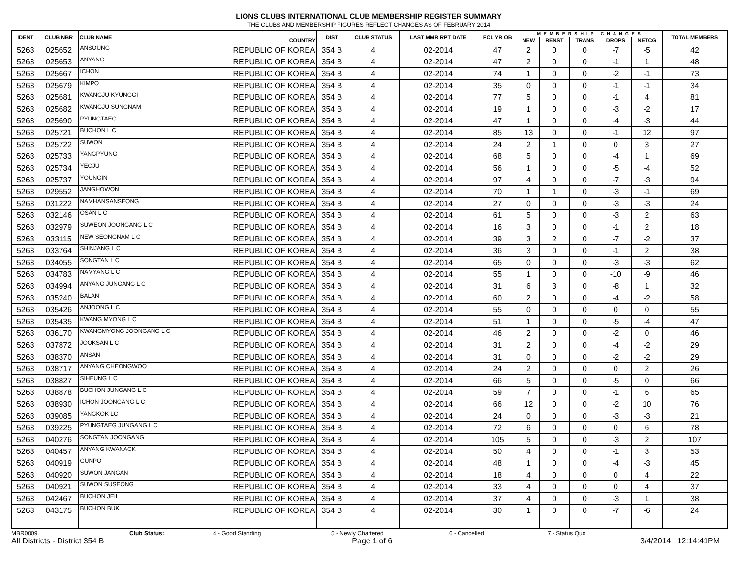LIONS CLUBS INTERNATIONAL CLUB MEMBERSHIP REGISTER SUMMARY
THE CLUBS AND MEMBERSHIP FIGURES REFLECT CHANGES AS OF FEBRUARY 2014
| IDENT | CLUB NBR | CLUB NAME | COUNTRY | DIST | CLUB STATUS | LAST MMR RPT DATE | FCL YR OB | MEMBERSHIP CHANGES | | | | | TOTAL MEMBERS |
| --- | --- | --- | --- | --- | --- | --- | --- | --- | --- | --- | --- | --- | --- |
| | | | | | | | | NEW | RENST | TRANS | DROPS | NETCG | |
| 5263 | 025652 | ANSOUNG | REPUBLIC OF KOREA | 354 B | 4 | 02-2014 | 47 | 2 | 0 | 0 | -7 | -5 | 42 |
| 5263 | 025653 | ANYANG | REPUBLIC OF KOREA | 354 B | 4 | 02-2014 | 47 | 2 | 0 | 0 | -1 | 1 | 48 |
| 5263 | 025667 | ICHON | REPUBLIC OF KOREA | 354 B | 4 | 02-2014 | 74 | 1 | 0 | 0 | -2 | -1 | 73 |
| 5263 | 025679 | KIMPO | REPUBLIC OF KOREA | 354 B | 4 | 02-2014 | 35 | 0 | 0 | 0 | -1 | -1 | 34 |
| 5263 | 025681 | KWANGJU KYUNGGI | REPUBLIC OF KOREA | 354 B | 4 | 02-2014 | 77 | 5 | 0 | 0 | -1 | 4 | 81 |
| 5263 | 025682 | KWANGJU SUNGNAM | REPUBLIC OF KOREA | 354 B | 4 | 02-2014 | 19 | 1 | 0 | 0 | -3 | -2 | 17 |
| 5263 | 025690 | PYUNGTAEG | REPUBLIC OF KOREA | 354 B | 4 | 02-2014 | 47 | 1 | 0 | 0 | -4 | -3 | 44 |
| 5263 | 025721 | BUCHON L C | REPUBLIC OF KOREA | 354 B | 4 | 02-2014 | 85 | 13 | 0 | 0 | -1 | 12 | 97 |
| 5263 | 025722 | SUWON | REPUBLIC OF KOREA | 354 B | 4 | 02-2014 | 24 | 2 | 1 | 0 | 0 | 3 | 27 |
| 5263 | 025733 | YANGPYUNG | REPUBLIC OF KOREA | 354 B | 4 | 02-2014 | 68 | 5 | 0 | 0 | -4 | 1 | 69 |
| 5263 | 025734 | YEOJU | REPUBLIC OF KOREA | 354 B | 4 | 02-2014 | 56 | 1 | 0 | 0 | -5 | -4 | 52 |
| 5263 | 025737 | YOUNGIN | REPUBLIC OF KOREA | 354 B | 4 | 02-2014 | 97 | 4 | 0 | 0 | -7 | -3 | 94 |
| 5263 | 029552 | JANGHOWON | REPUBLIC OF KOREA | 354 B | 4 | 02-2014 | 70 | 1 | 1 | 0 | -3 | -1 | 69 |
| 5263 | 031222 | NAMHANSANSEONG | REPUBLIC OF KOREA | 354 B | 4 | 02-2014 | 27 | 0 | 0 | 0 | -3 | -3 | 24 |
| 5263 | 032146 | OSAN L C | REPUBLIC OF KOREA | 354 B | 4 | 02-2014 | 61 | 5 | 0 | 0 | -3 | 2 | 63 |
| 5263 | 032979 | SUWEON JOONGANG L C | REPUBLIC OF KOREA | 354 B | 4 | 02-2014 | 16 | 3 | 0 | 0 | -1 | 2 | 18 |
| 5263 | 033115 | NEW SEONGNAM L C | REPUBLIC OF KOREA | 354 B | 4 | 02-2014 | 39 | 3 | 2 | 0 | -7 | -2 | 37 |
| 5263 | 033764 | SHINJANG L C | REPUBLIC OF KOREA | 354 B | 4 | 02-2014 | 36 | 3 | 0 | 0 | -1 | 2 | 38 |
| 5263 | 034055 | SONGTAN L C | REPUBLIC OF KOREA | 354 B | 4 | 02-2014 | 65 | 0 | 0 | 0 | -3 | -3 | 62 |
| 5263 | 034783 | NAMYANG L C | REPUBLIC OF KOREA | 354 B | 4 | 02-2014 | 55 | 1 | 0 | 0 | -10 | -9 | 46 |
| 5263 | 034994 | ANYANG JUNGANG L C | REPUBLIC OF KOREA | 354 B | 4 | 02-2014 | 31 | 6 | 3 | 0 | -8 | 1 | 32 |
| 5263 | 035240 | BALAN | REPUBLIC OF KOREA | 354 B | 4 | 02-2014 | 60 | 2 | 0 | 0 | -4 | -2 | 58 |
| 5263 | 035426 | ANJOONG L C | REPUBLIC OF KOREA | 354 B | 4 | 02-2014 | 55 | 0 | 0 | 0 | 0 | 0 | 55 |
| 5263 | 035435 | KWANG MYONG L C | REPUBLIC OF KOREA | 354 B | 4 | 02-2014 | 51 | 1 | 0 | 0 | -5 | -4 | 47 |
| 5263 | 036170 | KWANGMYONG JOONGANG L C | REPUBLIC OF KOREA | 354 B | 4 | 02-2014 | 46 | 2 | 0 | 0 | -2 | 0 | 46 |
| 5263 | 037872 | JOOKSAN L C | REPUBLIC OF KOREA | 354 B | 4 | 02-2014 | 31 | 2 | 0 | 0 | -4 | -2 | 29 |
| 5263 | 038370 | ANSAN | REPUBLIC OF KOREA | 354 B | 4 | 02-2014 | 31 | 0 | 0 | 0 | -2 | -2 | 29 |
| 5263 | 038717 | ANYANG CHEONGWOO | REPUBLIC OF KOREA | 354 B | 4 | 02-2014 | 24 | 2 | 0 | 0 | 0 | 2 | 26 |
| 5263 | 038827 | SIHEUNG L C | REPUBLIC OF KOREA | 354 B | 4 | 02-2014 | 66 | 5 | 0 | 0 | -5 | 0 | 66 |
| 5263 | 038878 | BUCHON JUNGANG L C | REPUBLIC OF KOREA | 354 B | 4 | 02-2014 | 59 | 7 | 0 | 0 | -1 | 6 | 65 |
| 5263 | 038930 | ICHON JOONGANG L C | REPUBLIC OF KOREA | 354 B | 4 | 02-2014 | 66 | 12 | 0 | 0 | -2 | 10 | 76 |
| 5263 | 039085 | YANGKOK LC | REPUBLIC OF KOREA | 354 B | 4 | 02-2014 | 24 | 0 | 0 | 0 | -3 | -3 | 21 |
| 5263 | 039225 | PYUNGTAEG JUNGANG L C | REPUBLIC OF KOREA | 354 B | 4 | 02-2014 | 72 | 6 | 0 | 0 | 0 | 6 | 78 |
| 5263 | 040276 | SONGTAN JOONGANG | REPUBLIC OF KOREA | 354 B | 4 | 02-2014 | 105 | 5 | 0 | 0 | -3 | 2 | 107 |
| 5263 | 040457 | ANYANG KWANACK | REPUBLIC OF KOREA | 354 B | 4 | 02-2014 | 50 | 4 | 0 | 0 | -1 | 3 | 53 |
| 5263 | 040919 | GUNPO | REPUBLIC OF KOREA | 354 B | 4 | 02-2014 | 48 | 1 | 0 | 0 | -4 | -3 | 45 |
| 5263 | 040920 | SUWON JANGAN | REPUBLIC OF KOREA | 354 B | 4 | 02-2014 | 18 | 4 | 0 | 0 | 0 | 4 | 22 |
| 5263 | 040921 | SUWON SUSEONG | REPUBLIC OF KOREA | 354 B | 4 | 02-2014 | 33 | 4 | 0 | 0 | 0 | 4 | 37 |
| 5263 | 042467 | BUCHON JEIL | REPUBLIC OF KOREA | 354 B | 4 | 02-2014 | 37 | 4 | 0 | 0 | -3 | 1 | 38 |
| 5263 | 043175 | BUCHON BUK | REPUBLIC OF KOREA | 354 B | 4 | 02-2014 | 30 | 1 | 0 | 0 | -7 | -6 | 24 |
MBR0009 Club Status: 4 - Good Standing 5 - Newly Chartered 6 - Cancelled 7 - Status Quo
All Districts - District 354 B Page 1 of 6 3/4/2014 12:14:41PM